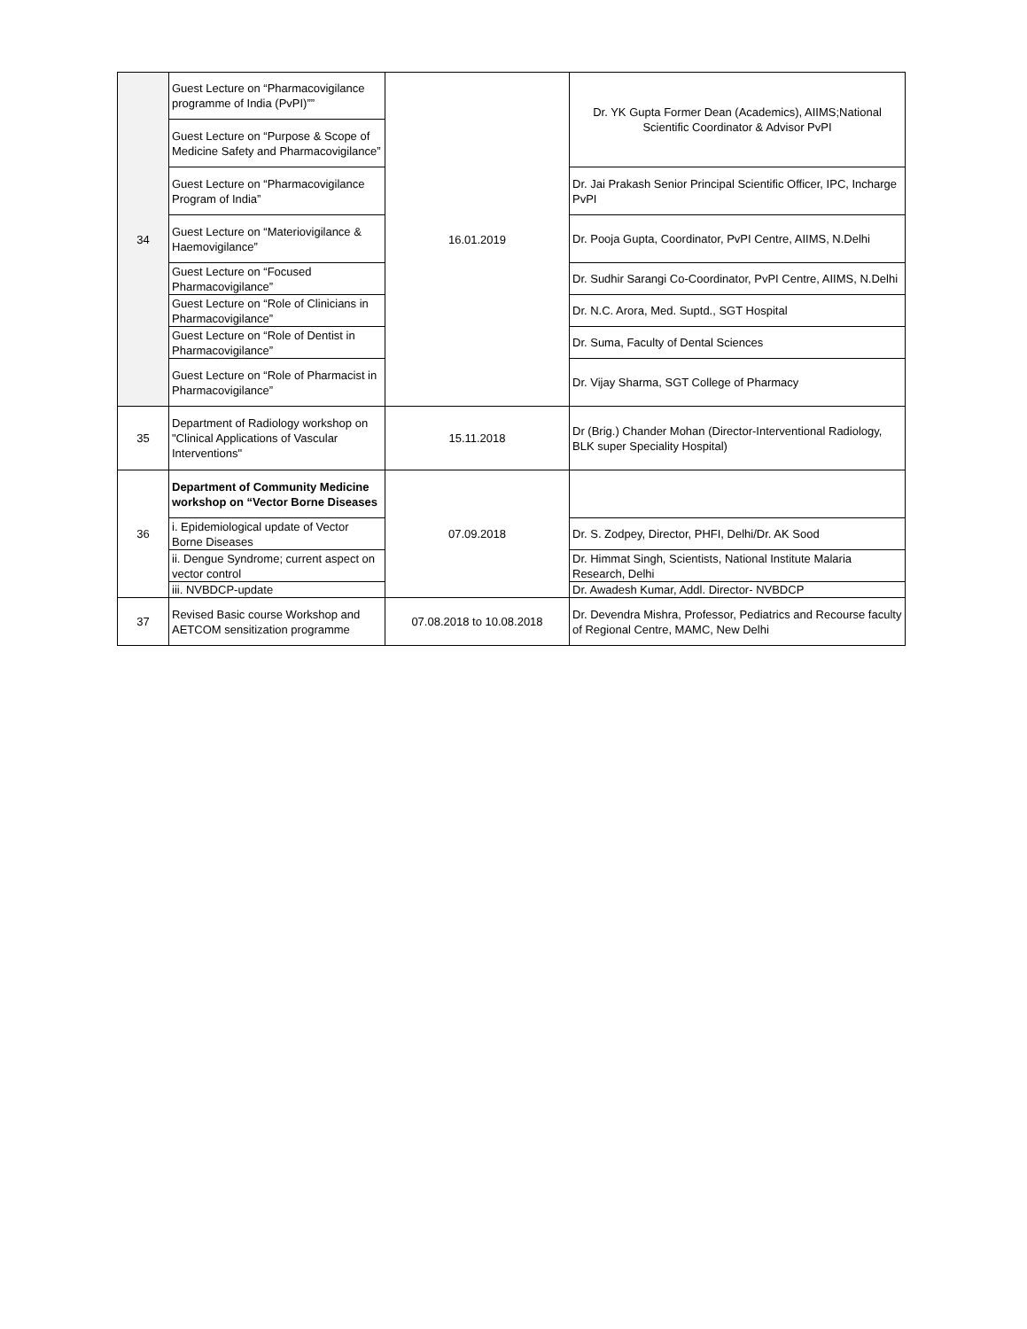| 34 | Guest Lecture on “Pharmacovigilance programme of India (PvPI)”” | 16.01.2019 | Dr. YK Gupta Former Dean (Academics), AIIMS;National Scientific Coordinator & Advisor PvPI |
| | Guest Lecture on “Purpose & Scope of Medicine Safety and Pharmacovigilance” | | |
| | Guest Lecture on “Pharmacovigilance Program of India” | | Dr. Jai Prakash Senior Principal Scientific Officer, IPC, Incharge PvPI |
| | Guest Lecture on “Materiovigilance & Haemovigilance” | | Dr. Pooja Gupta, Coordinator, PvPI Centre, AIIMS, N.Delhi |
| | Guest Lecture on “Focused Pharmacovigilance” | | Dr. Sudhir Sarangi Co-Coordinator, PvPI Centre, AIIMS, N.Delhi |
| | Guest Lecture on “Role of Clinicians in Pharmacovigilance” | | Dr. N.C. Arora, Med. Suptd., SGT Hospital |
| | Guest Lecture on “Role of Dentist in Pharmacovigilance” | | Dr. Suma, Faculty of Dental Sciences |
| | Guest Lecture on “Role of Pharmacist in Pharmacovigilance” | | Dr. Vijay Sharma, SGT College of Pharmacy |
| 35 | Department of Radiology workshop on "Clinical Applications of Vascular Interventions" | 15.11.2018 | Dr (Brig.) Chander Mohan (Director-Interventional Radiology, BLK super Speciality Hospital) |
| 36 | Department of Community Medicine workshop on “Vector Borne Diseases | 07.09.2018 | |
| | i. Epidemiological update of Vector Borne Diseases | | Dr. S. Zodpey, Director, PHFI, Delhi/Dr. AK Sood |
| | ii. Dengue Syndrome; current aspect on vector control | | Dr. Himmat Singh, Scientists, National Institute Malaria Research, Delhi |
| | iii. NVBDCP-update | | Dr. Awadesh Kumar, Addl. Director- NVBDCP |
| 37 | Revised Basic course Workshop and AETCOM sensitization programme | 07.08.2018 to 10.08.2018 | Dr. Devendra Mishra, Professor, Pediatrics and Recourse faculty of Regional Centre, MAMC, New Delhi |